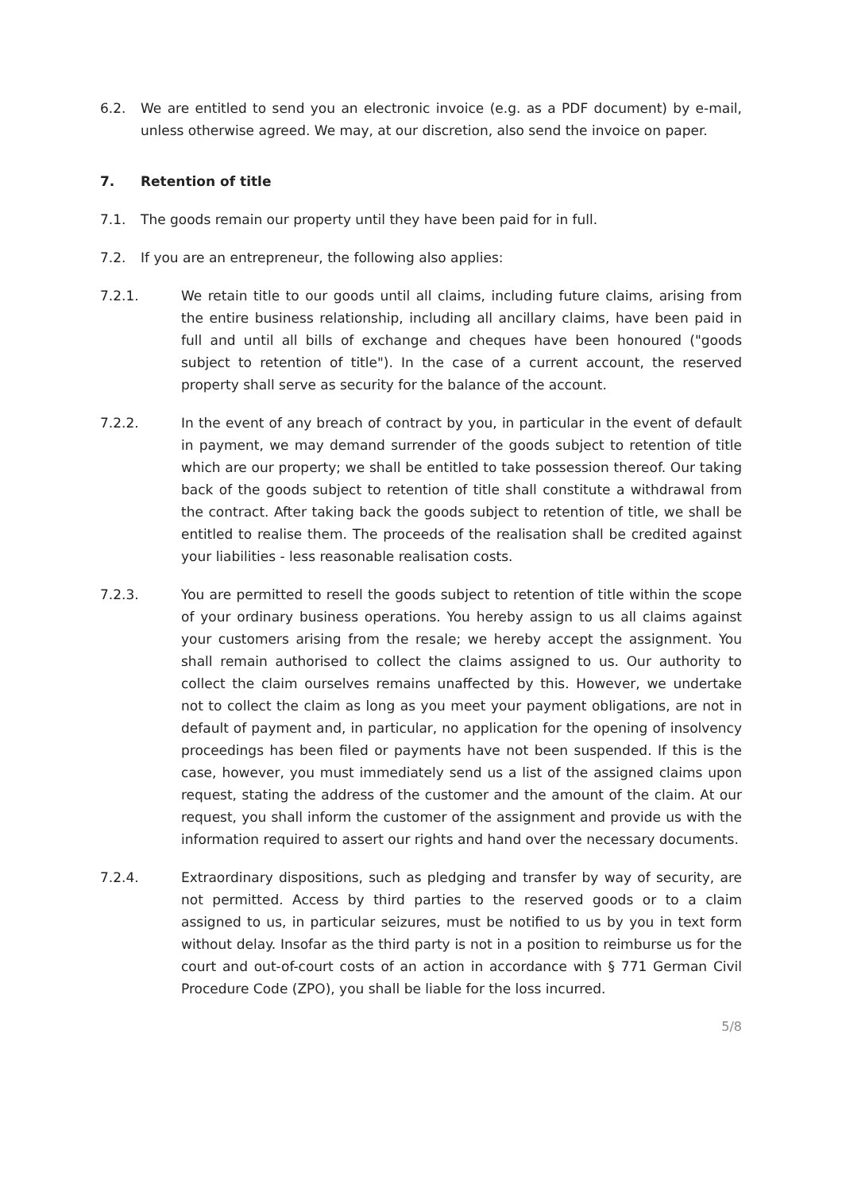6.2. We are entitled to send you an electronic invoice (e.g. as a PDF document) by e-mail, unless otherwise agreed. We may, at our discretion, also send the invoice on paper.
7. Retention of title
7.1. The goods remain our property until they have been paid for in full.
7.2. If you are an entrepreneur, the following also applies:
7.2.1. We retain title to our goods until all claims, including future claims, arising from the entire business relationship, including all ancillary claims, have been paid in full and until all bills of exchange and cheques have been honoured ("goods subject to retention of title"). In the case of a current account, the reserved property shall serve as security for the balance of the account.
7.2.2. In the event of any breach of contract by you, in particular in the event of default in payment, we may demand surrender of the goods subject to retention of title which are our property; we shall be entitled to take possession thereof. Our taking back of the goods subject to retention of title shall constitute a withdrawal from the contract. After taking back the goods subject to retention of title, we shall be entitled to realise them. The proceeds of the realisation shall be credited against your liabilities - less reasonable realisation costs.
7.2.3. You are permitted to resell the goods subject to retention of title within the scope of your ordinary business operations. You hereby assign to us all claims against your customers arising from the resale; we hereby accept the assignment. You shall remain authorised to collect the claims assigned to us. Our authority to collect the claim ourselves remains unaffected by this. However, we undertake not to collect the claim as long as you meet your payment obligations, are not in default of payment and, in particular, no application for the opening of insolvency proceedings has been filed or payments have not been suspended. If this is the case, however, you must immediately send us a list of the assigned claims upon request, stating the address of the customer and the amount of the claim. At our request, you shall inform the customer of the assignment and provide us with the information required to assert our rights and hand over the necessary documents.
7.2.4. Extraordinary dispositions, such as pledging and transfer by way of security, are not permitted. Access by third parties to the reserved goods or to a claim assigned to us, in particular seizures, must be notified to us by you in text form without delay. Insofar as the third party is not in a position to reimburse us for the court and out-of-court costs of an action in accordance with § 771 German Civil Procedure Code (ZPO), you shall be liable for the loss incurred.
5/8